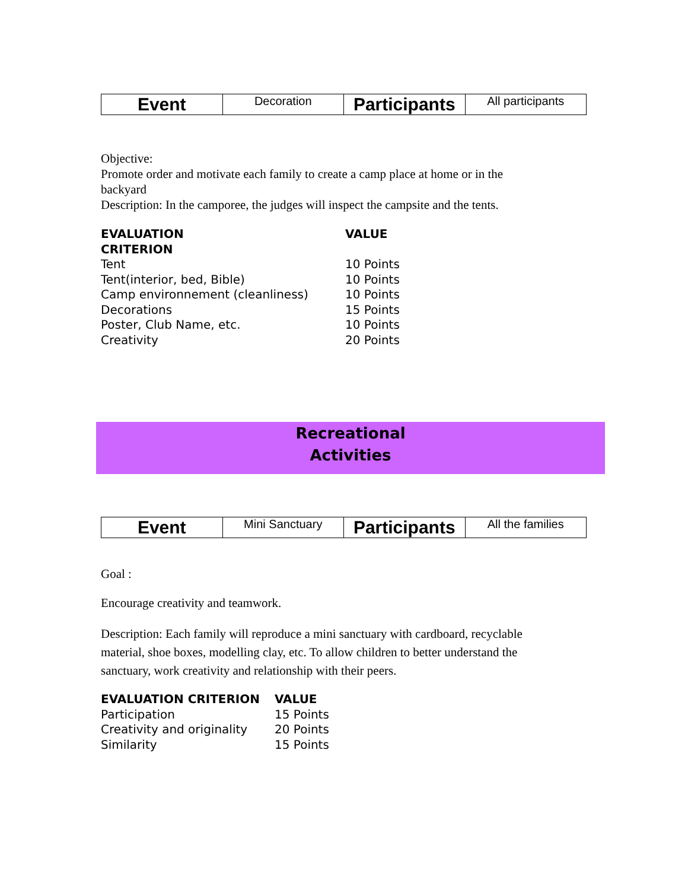| Event | Decoration | Participants | All participants |
Objective:
Promote order and motivate each family to create a camp place at home or in the backyard
Description: In the camporee, the judges will inspect the campsite and the tents.
| EVALUATION CRITERION | VALUE |
| --- | --- |
| Tent | 10 Points |
| Tent(interior, bed, Bible) | 10 Points |
| Camp environnement (cleanliness) | 10 Points |
| Decorations | 15 Points |
| Poster, Club Name, etc. | 10 Points |
| Creativity | 20 Points |
Recreational
Activities
| Event | Mini Sanctuary | Participants | All the families |
Goal :
Encourage creativity and teamwork.
Description: Each family will reproduce a mini sanctuary with cardboard, recyclable material, shoe boxes, modelling clay, etc. To allow children to better understand the sanctuary, work creativity and relationship with their peers.
| EVALUATION CRITERION | VALUE |
| --- | --- |
| Participation | 15 Points |
| Creativity and originality | 20 Points |
| Similarity | 15 Points |